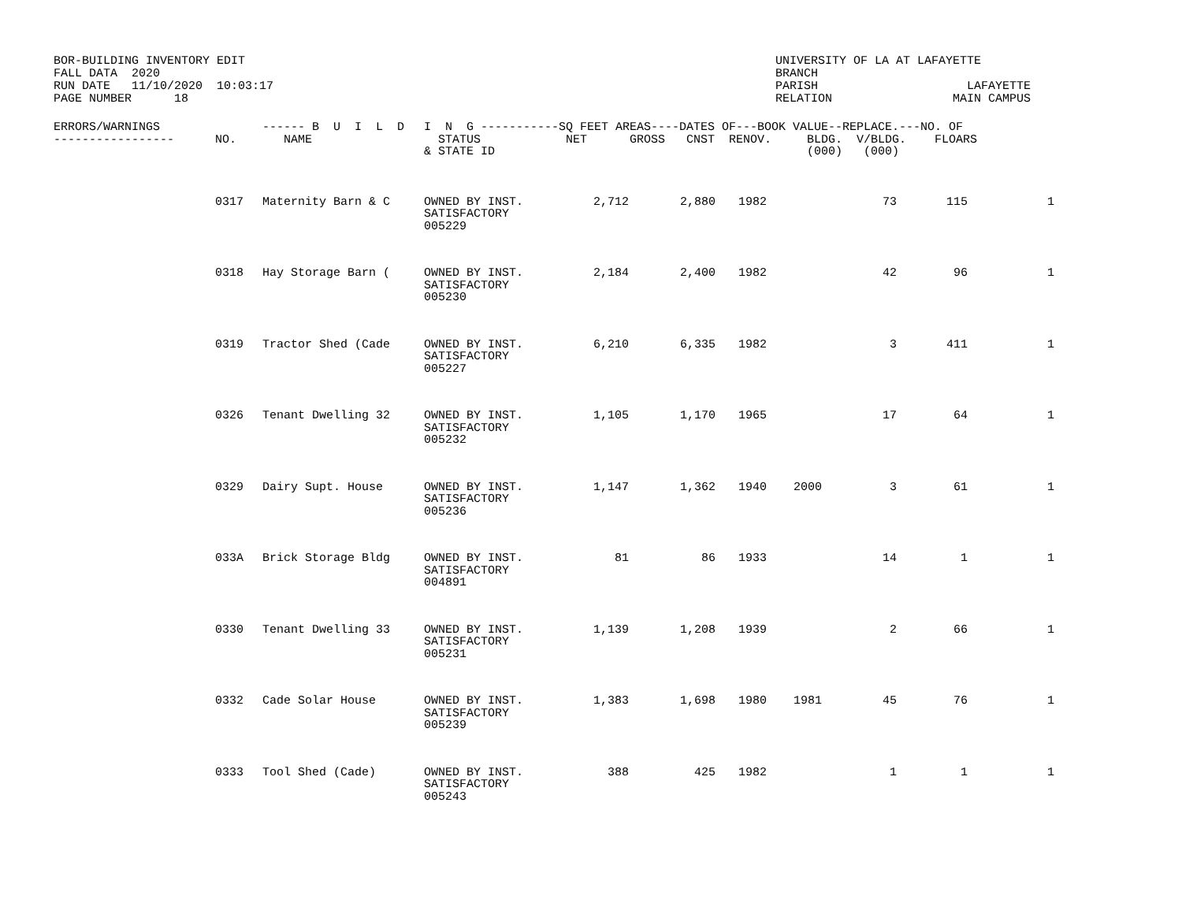BOR-BUILDING INVENTORY EDIT FALL DATA 2020 RUN DATE 11/10/2020 10:03:17 PAGE NUMBER 18
UNIVERSITY OF LA AT LAFAYETTE BRANCH PARISH LAFAYETTE RELATION MAIN CAMPUS
| ERRORS/WARNINGS ----------------- | NO. | ------ B U I L D NAME | I N G -----------SQ FEET AREAS----DATES OF---BOOK VALUE--REPLACE.---NO. OF STATUS NET GROSS CNST RENOV. BLDG. V/BLDG. FLOARS & STATE ID (000) (000) |
| --- | --- | --- | --- |
| | 0317 | Maternity Barn & C | OWNED BY INST. SATISFACTORY 005229 | 2,712 | 2,880 | 1982 | | 73 | 115 | 1 |
| | 0318 | Hay Storage Barn ( | OWNED BY INST. SATISFACTORY 005230 | 2,184 | 2,400 | 1982 | | 42 | 96 | 1 |
| | 0319 | Tractor Shed (Cade | OWNED BY INST. SATISFACTORY 005227 | 6,210 | 6,335 | 1982 | | 3 | 411 | 1 |
| | 0326 | Tenant Dwelling 32 | OWNED BY INST. SATISFACTORY 005232 | 1,105 | 1,170 | 1965 | | 17 | 64 | 1 |
| | 0329 | Dairy Supt. House | OWNED BY INST. SATISFACTORY 005236 | 1,147 | 1,362 | 1940 | 2000 | 3 | 61 | 1 |
| | 033A | Brick Storage Bldg | OWNED BY INST. SATISFACTORY 004891 | 81 | 86 | 1933 | | 14 | 1 | 1 |
| | 0330 | Tenant Dwelling 33 | OWNED BY INST. SATISFACTORY 005231 | 1,139 | 1,208 | 1939 | | 2 | 66 | 1 |
| | 0332 | Cade Solar House | OWNED BY INST. SATISFACTORY 005239 | 1,383 | 1,698 | 1980 | 1981 | 45 | 76 | 1 |
| | 0333 | Tool Shed (Cade) | OWNED BY INST. SATISFACTORY 005243 | 388 | 425 | 1982 | | 1 | 1 | 1 |